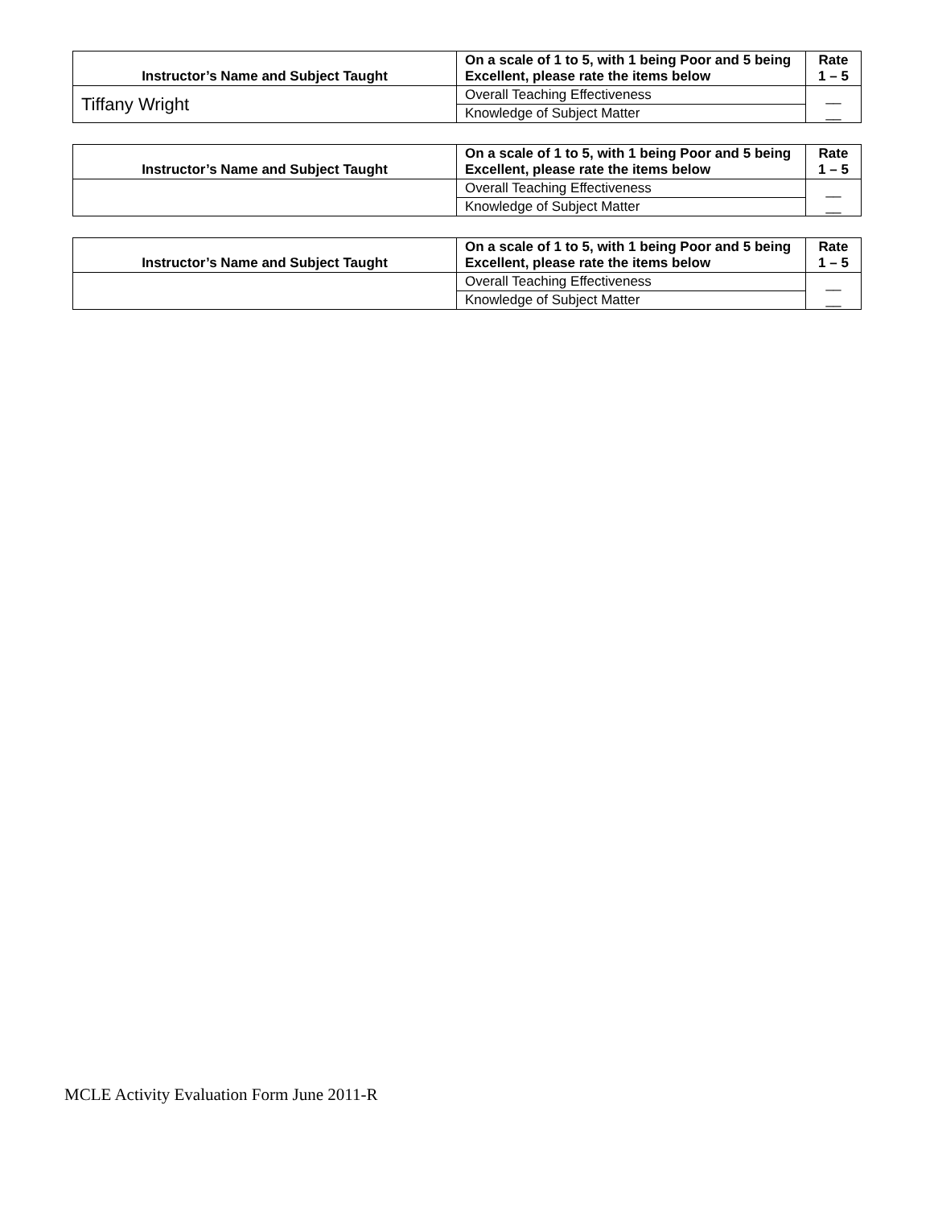| Instructor’s Name and Subject Taught | On a scale of 1 to 5, with 1 being Poor and 5 being Excellent, please rate the items below | Rate 1 – 5 |
| --- | --- | --- |
| Tiffany Wright | Overall Teaching Effectiveness | __ __ |
| | Knowledge of Subject Matter | |
| Instructor’s Name and Subject Taught | On a scale of 1 to 5, with 1 being Poor and 5 being Excellent, please rate the items below | Rate 1 – 5 |
| --- | --- | --- |
| | Overall Teaching Effectiveness | __ __ |
| | Knowledge of Subject Matter | |
| Instructor’s Name and Subject Taught | On a scale of 1 to 5, with 1 being Poor and 5 being Excellent, please rate the items below | Rate 1 – 5 |
| --- | --- | --- |
| | Overall Teaching Effectiveness | __ __ |
| | Knowledge of Subject Matter | |
MCLE Activity Evaluation Form June 2011-R